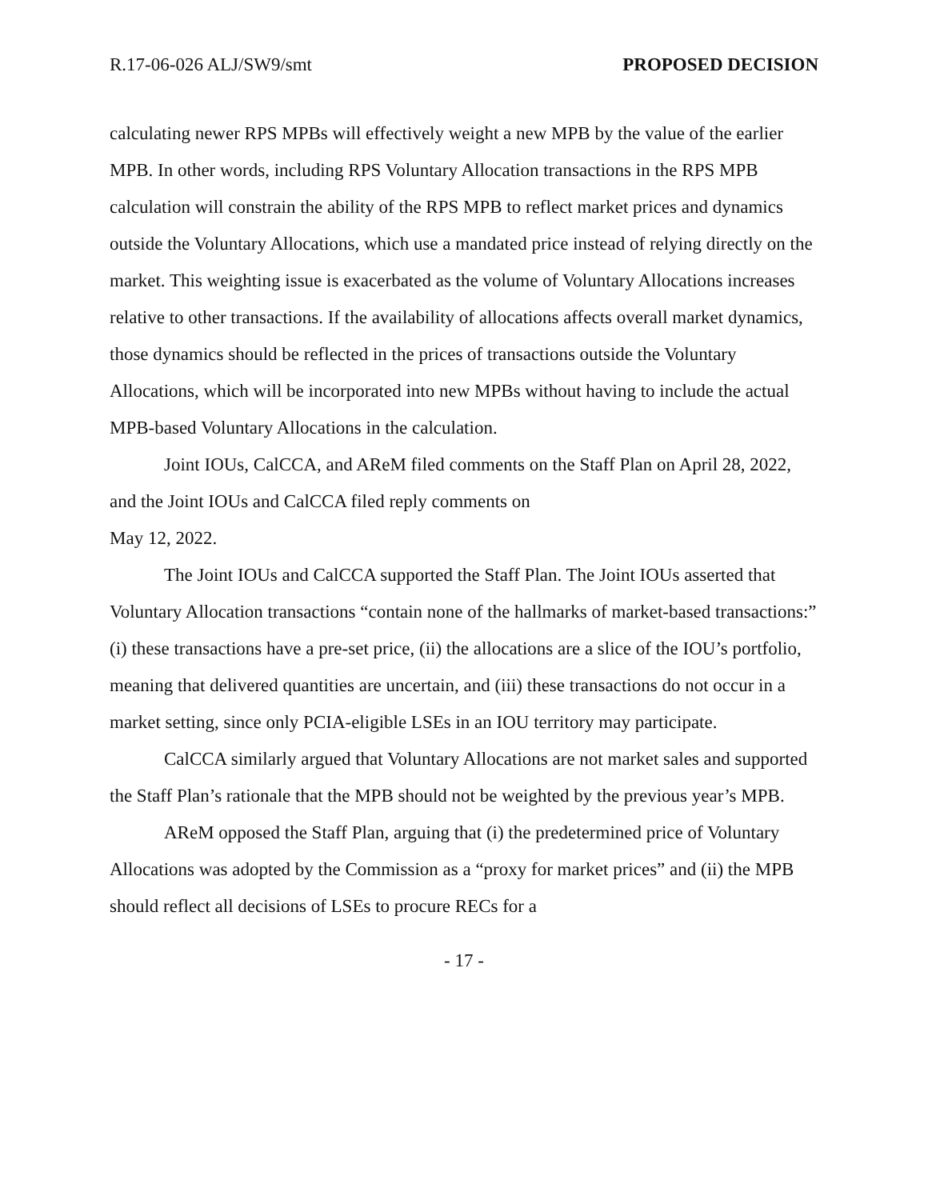R.17-06-026 ALJ/SW9/smt PROPOSED DECISION
calculating newer RPS MPBs will effectively weight a new MPB by the value of the earlier MPB. In other words, including RPS Voluntary Allocation transactions in the RPS MPB calculation will constrain the ability of the RPS MPB to reflect market prices and dynamics outside the Voluntary Allocations, which use a mandated price instead of relying directly on the market. This weighting issue is exacerbated as the volume of Voluntary Allocations increases relative to other transactions. If the availability of allocations affects overall market dynamics, those dynamics should be reflected in the prices of transactions outside the Voluntary Allocations, which will be incorporated into new MPBs without having to include the actual MPB-based Voluntary Allocations in the calculation.
Joint IOUs, CalCCA, and AReM filed comments on the Staff Plan on April 28, 2022, and the Joint IOUs and CalCCA filed reply comments on
May 12, 2022.
The Joint IOUs and CalCCA supported the Staff Plan. The Joint IOUs asserted that Voluntary Allocation transactions “contain none of the hallmarks of market-based transactions:” (i) these transactions have a pre-set price, (ii) the allocations are a slice of the IOU’s portfolio, meaning that delivered quantities are uncertain, and (iii) these transactions do not occur in a market setting, since only PCIA-eligible LSEs in an IOU territory may participate.
CalCCA similarly argued that Voluntary Allocations are not market sales and supported the Staff Plan’s rationale that the MPB should not be weighted by the previous year’s MPB.
AReM opposed the Staff Plan, arguing that (i) the predetermined price of Voluntary Allocations was adopted by the Commission as a “proxy for market prices” and (ii) the MPB should reflect all decisions of LSEs to procure RECs for a
- 17 -